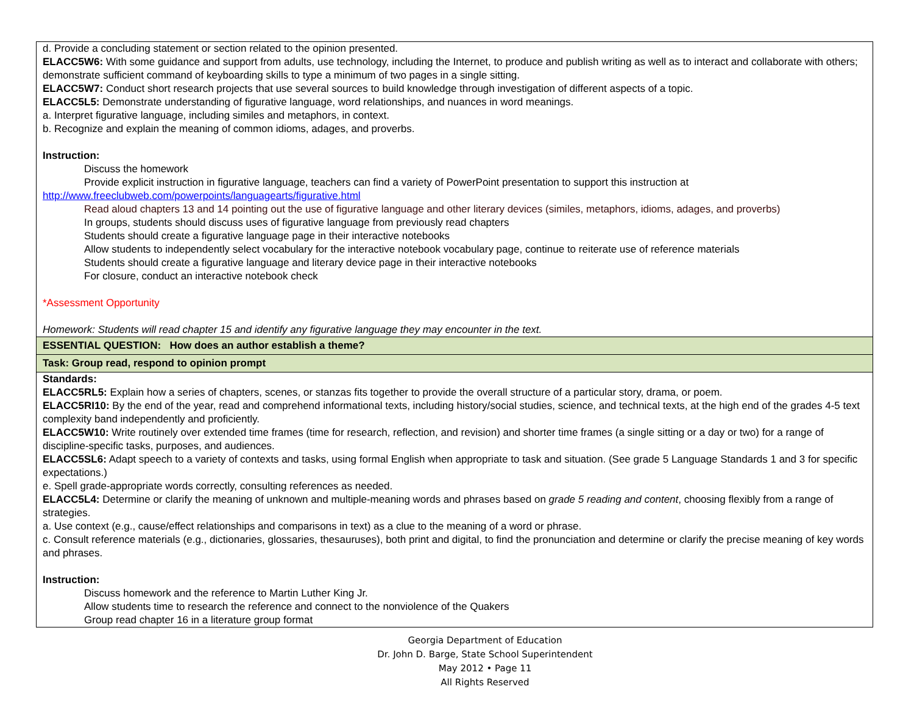| d. Provide a concluding statement or section related to the opinion presented. ELACC5W6: With some guidance and support from adults, use technology, including the Internet, to produce and publish writing as well as to interact and collaborate with others; demonstrate sufficient command of keyboarding skills to type a minimum of two pages in a single sitting. ELACC5W7: Conduct short research projects that use several sources to build knowledge through investigation of different aspects of a topic. ELACC5L5: Demonstrate understanding of figurative language, word relationships, and nuances in word meanings. a. Interpret figurative language, including similes and metaphors, in context. b. Recognize and explain the meaning of common idioms, adages, and proverbs. Instruction: Discuss the homework Provide explicit instruction in figurative language, teachers can find a variety of PowerPoint presentation to support this instruction at http://www.freeclubweb.com/powerpoints/languagearts/figurative.html Read aloud chapters 13 and 14 pointing out the use of figurative language and other literary devices (similes, metaphors, idioms, adages, and proverbs) In groups, students should discuss uses of figurative language from previously read chapters Students should create a figurative language page in their interactive notebooks Allow students to independently select vocabulary for the interactive notebook vocabulary page, continue to reiterate use of reference materials Students should create a figurative language and literary device page in their interactive notebooks For closure, conduct an interactive notebook check *Assessment Opportunity Homework: Students will read chapter 15 and identify any figurative language they may encounter in the text. |
| ESSENTIAL QUESTION: How does an author establish a theme? |
| Task: Group read, respond to opinion prompt |
| Standards: ELACC5RL5: Explain how a series of chapters, scenes, or stanzas fits together to provide the overall structure of a particular story, drama, or poem. ELACC5RI10: By the end of the year, read and comprehend informational texts, including history/social studies, science, and technical texts, at the high end of the grades 4-5 text complexity band independently and proficiently. ELACC5W10: Write routinely over extended time frames (time for research, reflection, and revision) and shorter time frames (a single sitting or a day or two) for a range of discipline-specific tasks, purposes, and audiences. ELACC5SL6: Adapt speech to a variety of contexts and tasks, using formal English when appropriate to task and situation. (See grade 5 Language Standards 1 and 3 for specific expectations.) e. Spell grade-appropriate words correctly, consulting references as needed. ELACC5L4: Determine or clarify the meaning of unknown and multiple-meaning words and phrases based on grade 5 reading and content , choosing flexibly from a range of strategies. a. Use context (e.g., cause/effect relationships and comparisons in text) as a clue to the meaning of a word or phrase. c. Consult reference materials (e.g., dictionaries, glossaries, thesauruses), both print and digital, to find the pronunciation and determine or clarify the precise meaning of key words and phrases. Instruction: Discuss homework and the reference to Martin Luther King Jr. Allow students time to research the reference and connect to the nonviolence of the Quakers Group read chapter 16 in a literature group format |
Georgia Department of Education
Dr. John D. Barge, State School Superintendent
May 2012 • Page 11
All Rights Reserved